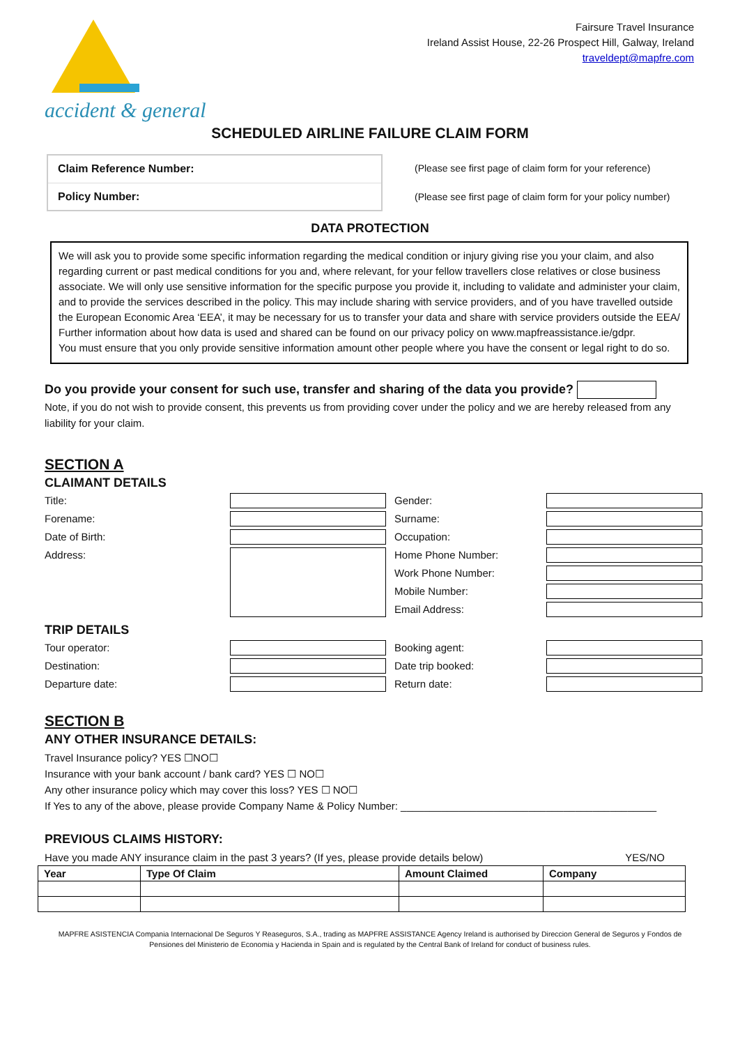accident & general
Fairsure Travel Insurance
Ireland Assist House, 22-26 Prospect Hill, Galway, Ireland
traveldept@mapfre.com
SCHEDULED AIRLINE FAILURE CLAIM FORM
| Claim Reference Number: |
| Policy Number: |
(Please see first page of claim form for your reference)
(Please see first page of claim form for your policy number)
DATA PROTECTION
We will ask you to provide some specific information regarding the medical condition or injury giving rise you your claim, and also regarding current or past medical conditions for you and, where relevant, for your fellow travellers close relatives or close business associate. We will only use sensitive information for the specific purpose you provide it, including to validate and administer your claim, and to provide the services described in the policy. This may include sharing with service providers, and of you have travelled outside the European Economic Area ‘EEA’, it may be necessary for us to transfer your data and share with service providers outside the EEA/ Further information about how data is used and shared can be found on our privacy policy on www.mapfreassistance.ie/gdpr.
You must ensure that you only provide sensitive information amount other people where you have the consent or legal right to do so.
Do you provide your consent for such use, transfer and sharing of the data you provide?
Note, if you do not wish to provide consent, this prevents us from providing cover under the policy and we are hereby released from any liability for your claim.
SECTION A
CLAIMANT DETAILS
Title:
Gender:
Forename:
Surname:
Date of Birth:
Occupation:
Address:
Home Phone Number:
Work Phone Number:
Mobile Number:
Email Address:
TRIP DETAILS
Tour operator:
Booking agent:
Destination:
Date trip booked:
Departure date:
Return date:
SECTION B
ANY OTHER INSURANCE DETAILS:
Travel Insurance policy? YES ☐NO☐
Insurance with your bank account / bank card? YES ☐ NO☐
Any other insurance policy which may cover this loss? YES ☐ NO☐
If Yes to any of the above, please provide Company Name & Policy Number: ____________________________________________
PREVIOUS CLAIMS HISTORY:
Have you made ANY insurance claim in the past 3 years? (If yes, please provide details below) YES/NO
| Year | Type Of Claim | Amount Claimed | Company |
| --- | --- | --- | --- |
MAPFRE ASISTENCIA Compania Internacional De Seguros Y Reaseguros, S.A., trading as MAPFRE ASSISTANCE Agency Ireland is authorised by Direccion General de Seguros y Fondos de Pensiones del Ministerio de Economia y Hacienda in Spain and is regulated by the Central Bank of Ireland for conduct of business rules.